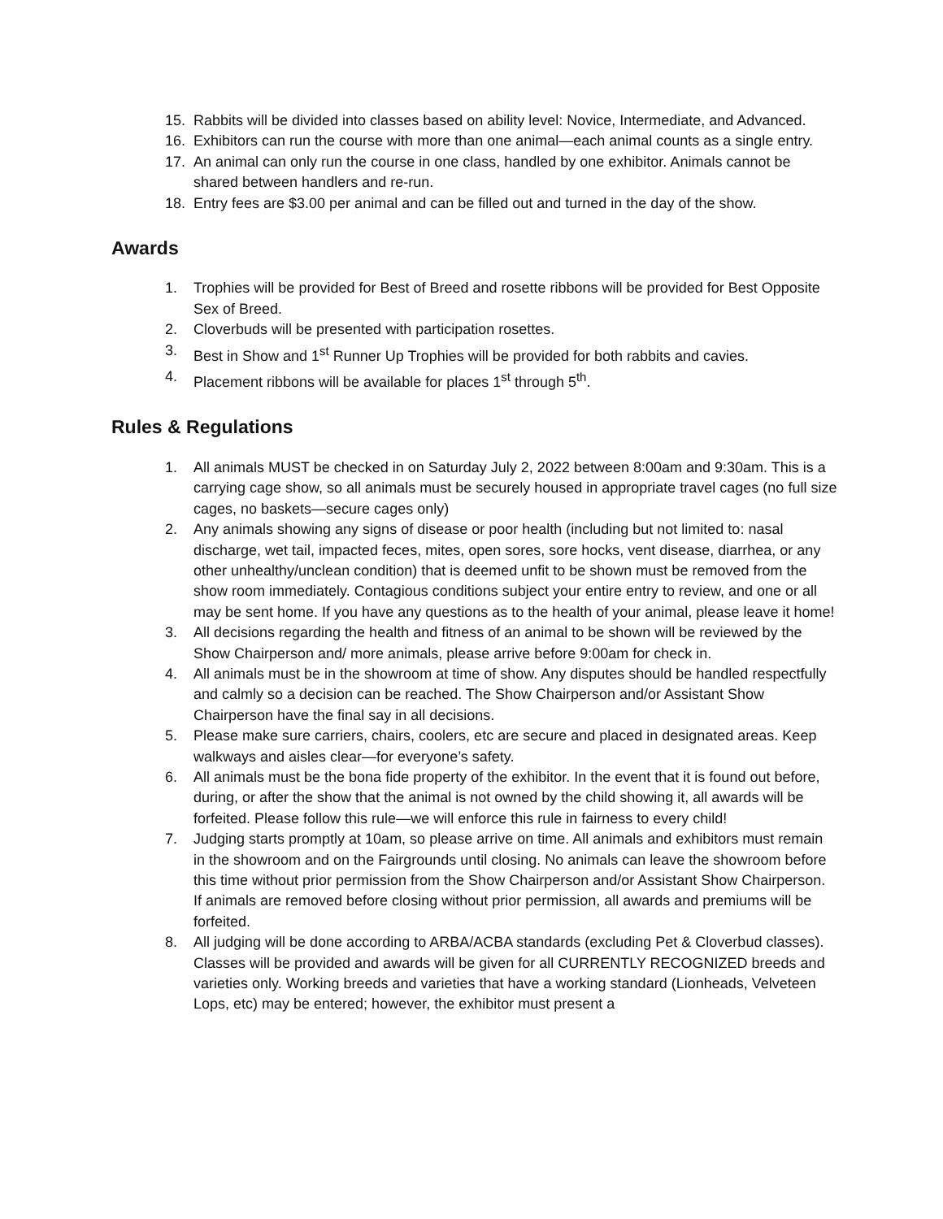15. Rabbits will be divided into classes based on ability level: Novice, Intermediate, and Advanced.
16. Exhibitors can run the course with more than one animal—each animal counts as a single entry.
17. An animal can only run the course in one class, handled by one exhibitor. Animals cannot be shared between handlers and re-run.
18. Entry fees are $3.00 per animal and can be filled out and turned in the day of the show.
Awards
1. Trophies will be provided for Best of Breed and rosette ribbons will be provided for Best Opposite Sex of Breed.
2. Cloverbuds will be presented with participation rosettes.
3. Best in Show and 1<sup>st</sup> Runner Up Trophies will be provided for both rabbits and cavies.
4. Placement ribbons will be available for places 1<sup>st</sup> through 5<sup>th</sup>.
Rules & Regulations
1. All animals MUST be checked in on Saturday July 2, 2022 between 8:00am and 9:30am. This is a carrying cage show, so all animals must be securely housed in appropriate travel cages (no full size cages, no baskets—secure cages only)
2. Any animals showing any signs of disease or poor health (including but not limited to: nasal discharge, wet tail, impacted feces, mites, open sores, sore hocks, vent disease, diarrhea, or any other unhealthy/unclean condition) that is deemed unfit to be shown must be removed from the show room immediately. Contagious conditions subject your entire entry to review, and one or all may be sent home. If you have any questions as to the health of your animal, please leave it home!
3. All decisions regarding the health and fitness of an animal to be shown will be reviewed by the Show Chairperson and/ more animals, please arrive before 9:00am for check in.
4. All animals must be in the showroom at time of show. Any disputes should be handled respectfully and calmly so a decision can be reached. The Show Chairperson and/or Assistant Show Chairperson have the final say in all decisions.
5. Please make sure carriers, chairs, coolers, etc are secure and placed in designated areas. Keep walkways and aisles clear—for everyone’s safety.
6. All animals must be the bona fide property of the exhibitor. In the event that it is found out before, during, or after the show that the animal is not owned by the child showing it, all awards will be forfeited. Please follow this rule—we will enforce this rule in fairness to every child!
7. Judging starts promptly at 10am, so please arrive on time. All animals and exhibitors must remain in the showroom and on the Fairgrounds until closing. No animals can leave the showroom before this time without prior permission from the Show Chairperson and/or Assistant Show Chairperson. If animals are removed before closing without prior permission, all awards and premiums will be forfeited.
8. All judging will be done according to ARBA/ACBA standards (excluding Pet & Cloverbud classes). Classes will be provided and awards will be given for all CURRENTLY RECOGNIZED breeds and varieties only. Working breeds and varieties that have a working standard (Lionheads, Velveteen Lops, etc) may be entered; however, the exhibitor must present a